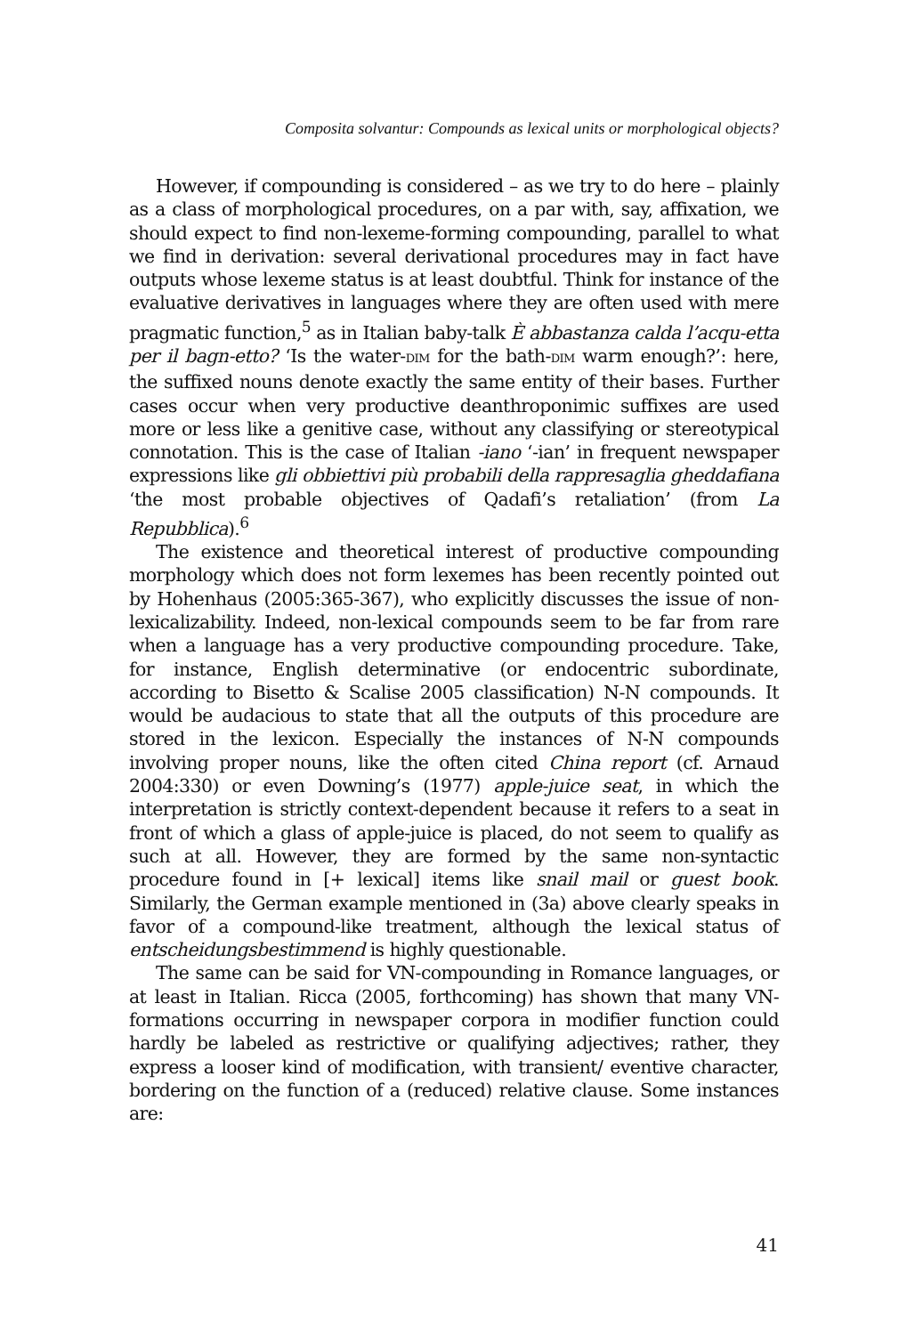Composita solvantur: Compounds as lexical units or morphological objects?
However, if compounding is considered – as we try to do here – plainly as a class of morphological procedures, on a par with, say, affixation, we should expect to find non-lexeme-forming compounding, parallel to what we find in derivation: several derivational procedures may in fact have outputs whose lexeme status is at least doubtful. Think for instance of the evaluative derivatives in languages where they are often used with mere pragmatic function,<sup>5</sup> as in Italian baby-talk È abbastanza calda l’acqu-etta per il bagn-etto? ‘Is the water-DIM for the bath-DIM warm enough?’: here, the suffixed nouns denote exactly the same entity of their bases. Further cases occur when very productive deanthroponimic suffixes are used more or less like a genitive case, without any classifying or stereotypical connotation. This is the case of Italian -iano ‘-ian’ in frequent newspaper expressions like gli obbiettivi più probabili della rappresaglia gheddafiana ‘the most probable objectives of Qadafi’s retaliation’ (from La Repubblica).<sup>6</sup>
The existence and theoretical interest of productive compounding morphology which does not form lexemes has been recently pointed out by Hohenhaus (2005:365-367), who explicitly discusses the issue of non-lexicalizability. Indeed, non-lexical compounds seem to be far from rare when a language has a very productive compounding procedure. Take, for instance, English determinative (or endocentric subordinate, according to Bisetto & Scalise 2005 classification) N-N compounds. It would be audacious to state that all the outputs of this procedure are stored in the lexicon. Especially the instances of N-N compounds involving proper nouns, like the often cited China report (cf. Arnaud 2004:330) or even Downing’s (1977) apple-juice seat, in which the interpretation is strictly context-dependent because it refers to a seat in front of which a glass of apple-juice is placed, do not seem to qualify as such at all. However, they are formed by the same non-syntactic procedure found in [+ lexical] items like snail mail or guest book. Similarly, the German example mentioned in (3a) above clearly speaks in favor of a compound-like treatment, although the lexical status of entscheidungsbestimmend is highly questionable.
The same can be said for VN-compounding in Romance languages, or at least in Italian. Ricca (2005, forthcoming) has shown that many VN-formations occurring in newspaper corpora in modifier function could hardly be labeled as restrictive or qualifying adjectives; rather, they express a looser kind of modification, with transient/ eventive character, bordering on the function of a (reduced) relative clause. Some instances are:
41